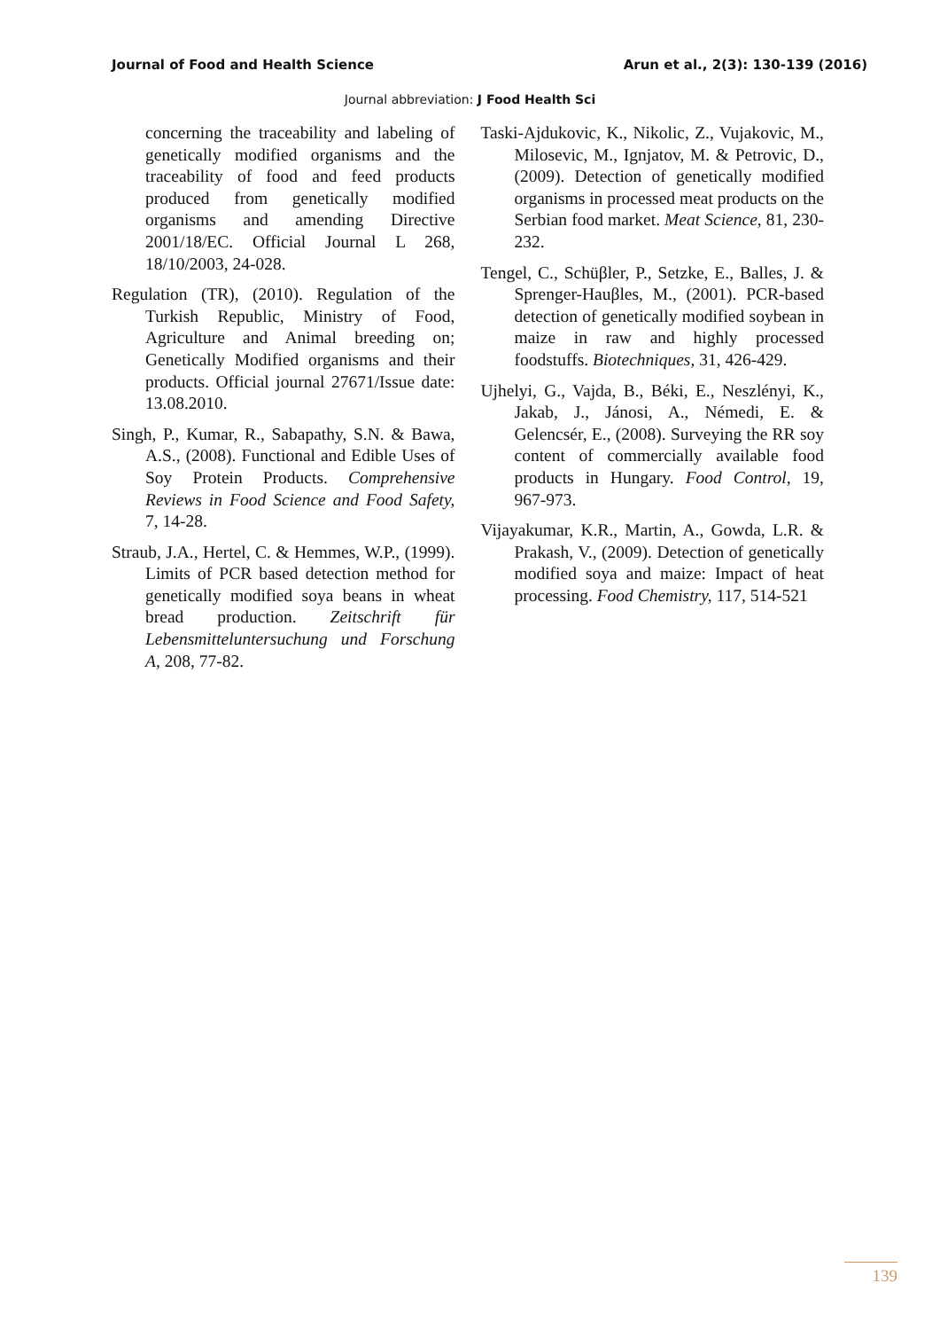Journal of Food and Health Science Arun et al., 2(3): 130-139 (2016)
Journal abbreviation: J Food Health Sci
concerning the traceability and labeling of genetically modified organisms and the traceability of food and feed products produced from genetically modified organisms and amending Directive 2001/18/EC. Official Journal L 268, 18/10/2003, 24-028.
Regulation (TR), (2010). Regulation of the Turkish Republic, Ministry of Food, Agriculture and Animal breeding on; Genetically Modified organisms and their products. Official journal 27671/Issue date: 13.08.2010.
Singh, P., Kumar, R., Sabapathy, S.N. & Bawa, A.S., (2008). Functional and Edible Uses of Soy Protein Products. Comprehensive Reviews in Food Science and Food Safety, 7, 14-28.
Straub, J.A., Hertel, C. & Hemmes, W.P., (1999). Limits of PCR based detection method for genetically modified soya beans in wheat bread production. Zeitschrift für Lebensmitteluntersuchung und Forschung A, 208, 77-82.
Taski-Ajdukovic, K., Nikolic, Z., Vujakovic, M., Milosevic, M., Ignjatov, M. & Petrovic, D., (2009). Detection of genetically modified organisms in processed meat products on the Serbian food market. Meat Science, 81, 230-232.
Tengel, C., Schüβler, P., Setzke, E., Balles, J. & Sprenger-Hauβles, M., (2001). PCR-based detection of genetically modified soybean in maize in raw and highly processed foodstuffs. Biotechniques, 31, 426-429.
Ujhelyi, G., Vajda, B., Béki, E., Neszlényi, K., Jakab, J., Jánosi, A., Némedi, E. & Gelencsér, E., (2008). Surveying the RR soy content of commercially available food products in Hungary. Food Control, 19, 967-973.
Vijayakumar, K.R., Martin, A., Gowda, L.R. & Prakash, V., (2009). Detection of genetically modified soya and maize: Impact of heat processing. Food Chemistry, 117, 514-521
139